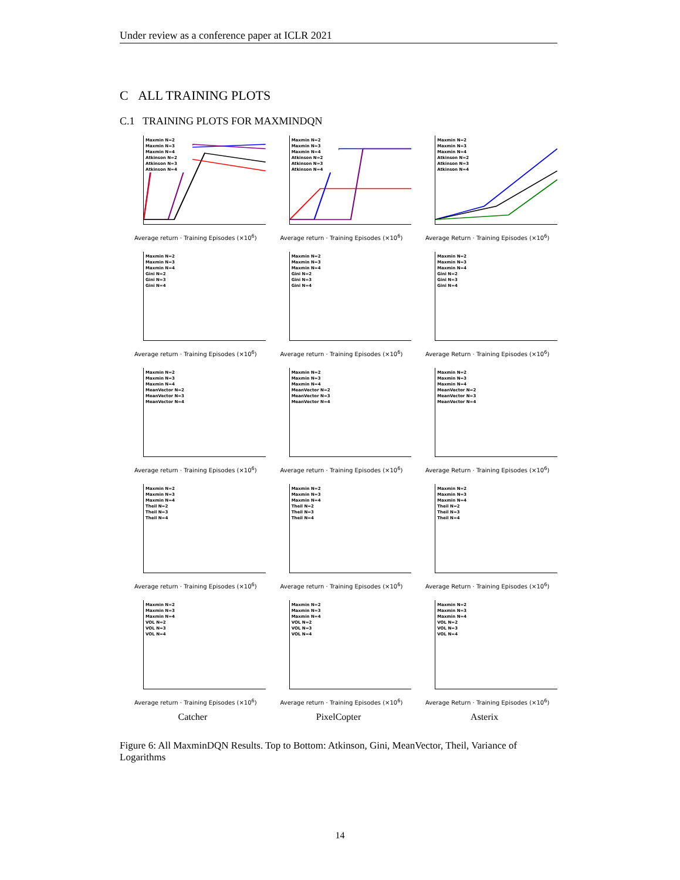Under review as a conference paper at ICLR 2021
C ALL TRAINING PLOTS
C.1 TRAINING PLOTS FOR MAXMINDQN
Maxmin N=2
Maxmin N=3
Maxmin N=4
Atkinson N=2
Atkinson N=3
Atkinson N=4
Average return · Training Episodes (×10<sup>6</sup>)
Maxmin N=2
Maxmin N=3
Maxmin N=4
Atkinson N=2
Atkinson N=3
Atkinson N=4
Average return · Training Episodes (×10<sup>6</sup>)
Maxmin N=2
Maxmin N=3
Maxmin N=4
Atkinson N=2
Atkinson N=3
Atkinson N=4
Average Return · Training Episodes (×10<sup>6</sup>)
Maxmin N=2
Maxmin N=3
Maxmin N=4
Gini N=2
Gini N=3
Gini N=4
Average return · Training Episodes (×10<sup>6</sup>)
Maxmin N=2
Maxmin N=3
Maxmin N=4
Gini N=2
Gini N=3
Gini N=4
Average return · Training Episodes (×10<sup>6</sup>)
Maxmin N=2
Maxmin N=3
Maxmin N=4
Gini N=2
Gini N=3
Gini N=4
Average Return · Training Episodes (×10<sup>6</sup>)
Maxmin N=2
Maxmin N=3
Maxmin N=4
MeanVector N=2
MeanVector N=3
MeanVector N=4
Average return · Training Episodes (×10<sup>6</sup>)
Maxmin N=2
Maxmin N=3
Maxmin N=4
MeanVector N=2
MeanVector N=3
MeanVector N=4
Average return · Training Episodes (×10<sup>6</sup>)
Maxmin N=2
Maxmin N=3
Maxmin N=4
MeanVector N=2
MeanVector N=3
MeanVector N=4
Average Return · Training Episodes (×10<sup>6</sup>)
Maxmin N=2
Maxmin N=3
Maxmin N=4
Theil N=2
Theil N=3
Theil N=4
Average return · Training Episodes (×10<sup>6</sup>)
Maxmin N=2
Maxmin N=3
Maxmin N=4
Theil N=2
Theil N=3
Theil N=4
Average return · Training Episodes (×10<sup>6</sup>)
Maxmin N=2
Maxmin N=3
Maxmin N=4
Theil N=2
Theil N=3
Theil N=4
Average Return · Training Episodes (×10<sup>6</sup>)
Maxmin N=2
Maxmin N=3
Maxmin N=4
VOL N=2
VOL N=3
VOL N=4
Average return · Training Episodes (×10<sup>6</sup>)
Maxmin N=2
Maxmin N=3
Maxmin N=4
VOL N=2
VOL N=3
VOL N=4
Average return · Training Episodes (×10<sup>6</sup>)
Maxmin N=2
Maxmin N=3
Maxmin N=4
VOL N=2
VOL N=3
VOL N=4
Average Return · Training Episodes (×10<sup>6</sup>)
Catcher
PixelCopter
Asterix
Figure 6: All MaxminDQN Results. Top to Bottom: Atkinson, Gini, MeanVector, Theil, Variance of Logarithms
14